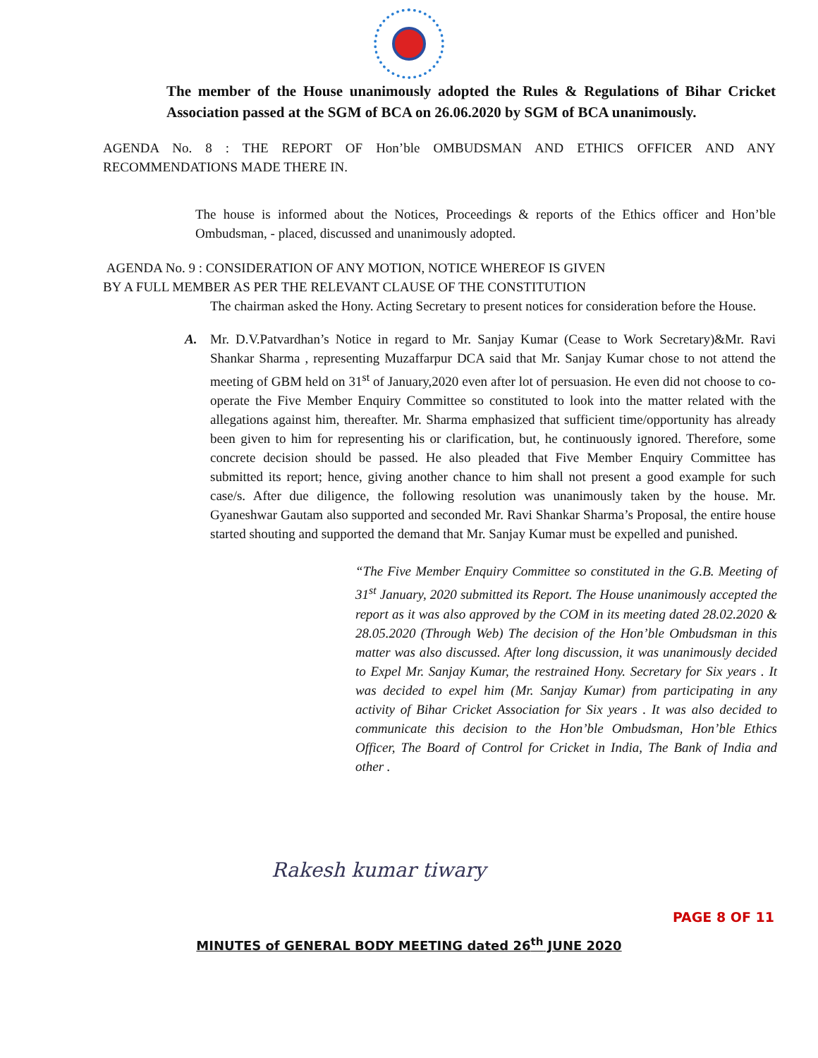The member of the House unanimously adopted the Rules & Regulations of Bihar Cricket Association passed at the SGM of BCA on 26.06.2020 by SGM of BCA unanimously.
AGENDA No. 8 : THE REPORT OF Hon’ble OMBUDSMAN AND ETHICS OFFICER AND ANY RECOMMENDATIONS MADE THERE IN.
The house is informed about the Notices, Proceedings & reports of the Ethics officer and Hon’ble Ombudsman, - placed, discussed and unanimously adopted.
AGENDA No. 9 : CONSIDERATION OF ANY MOTION, NOTICE WHEREOF IS GIVEN
BY A FULL MEMBER AS PER THE RELEVANT CLAUSE OF THE CONSTITUTION
The chairman asked the Hony. Acting Secretary to present notices for consideration before the House.
A. Mr. D.V.Patvardhan’s Notice in regard to Mr. Sanjay Kumar (Cease to Work Secretary)&Mr. Ravi Shankar Sharma , representing Muzaffarpur DCA said that Mr. Sanjay Kumar chose to not attend the meeting of GBM held on 31<sup>st</sup> of January,2020 even after lot of persuasion. He even did not choose to co-operate the Five Member Enquiry Committee so constituted to look into the matter related with the allegations against him, thereafter. Mr. Sharma emphasized that sufficient time/opportunity has already been given to him for representing his or clarification, but, he continuously ignored. Therefore, some concrete decision should be passed. He also pleaded that Five Member Enquiry Committee has submitted its report; hence, giving another chance to him shall not present a good example for such case/s. After due diligence, the following resolution was unanimously taken by the house. Mr. Gyaneshwar Gautam also supported and seconded Mr. Ravi Shankar Sharma’s Proposal, the entire house started shouting and supported the demand that Mr. Sanjay Kumar must be expelled and punished.
“The Five Member Enquiry Committee so constituted in the G.B. Meeting of 31<sup>st</sup> January, 2020 submitted its Report. The House unanimously accepted the report as it was also approved by the COM in its meeting dated 28.02.2020 & 28.05.2020 (Through Web) The decision of the Hon’ble Ombudsman in this matter was also discussed. After long discussion, it was unanimously decided to Expel Mr. Sanjay Kumar, the restrained Hony. Secretary for Six years . It was decided to expel him (Mr. Sanjay Kumar) from participating in any activity of Bihar Cricket Association for Six years . It was also decided to communicate this decision to the Hon’ble Ombudsman, Hon’ble Ethics Officer, The Board of Control for Cricket in India, The Bank of India and other .
Rakesh kumar tiwary
PAGE 8 OF 11
MINUTES of GENERAL BODY MEETING dated 26<sup>th</sup> JUNE 2020